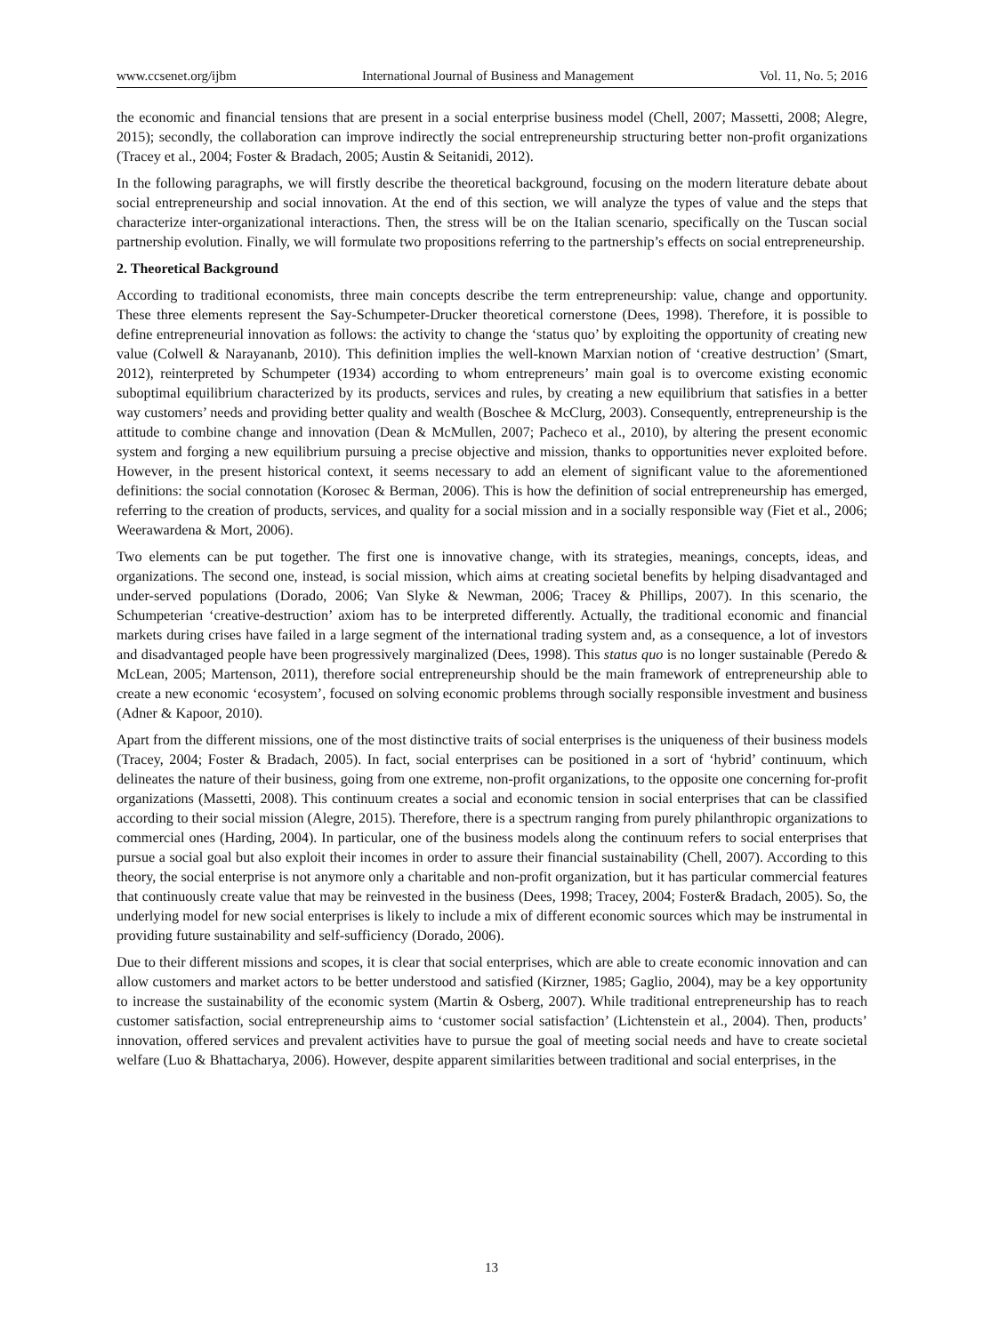www.ccsenet.org/ijbm International Journal of Business and Management Vol. 11, No. 5; 2016
the economic and financial tensions that are present in a social enterprise business model (Chell, 2007; Massetti, 2008; Alegre, 2015); secondly, the collaboration can improve indirectly the social entrepreneurship structuring better non-profit organizations (Tracey et al., 2004; Foster & Bradach, 2005; Austin & Seitanidi, 2012).
In the following paragraphs, we will firstly describe the theoretical background, focusing on the modern literature debate about social entrepreneurship and social innovation. At the end of this section, we will analyze the types of value and the steps that characterize inter-organizational interactions. Then, the stress will be on the Italian scenario, specifically on the Tuscan social partnership evolution. Finally, we will formulate two propositions referring to the partnership’s effects on social entrepreneurship.
2. Theoretical Background
According to traditional economists, three main concepts describe the term entrepreneurship: value, change and opportunity. These three elements represent the Say-Schumpeter-Drucker theoretical cornerstone (Dees, 1998). Therefore, it is possible to define entrepreneurial innovation as follows: the activity to change the ‘status quo’ by exploiting the opportunity of creating new value (Colwell & Narayananb, 2010). This definition implies the well-known Marxian notion of ‘creative destruction’ (Smart, 2012), reinterpreted by Schumpeter (1934) according to whom entrepreneurs’ main goal is to overcome existing economic suboptimal equilibrium characterized by its products, services and rules, by creating a new equilibrium that satisfies in a better way customers’ needs and providing better quality and wealth (Boschee & McClurg, 2003). Consequently, entrepreneurship is the attitude to combine change and innovation (Dean & McMullen, 2007; Pacheco et al., 2010), by altering the present economic system and forging a new equilibrium pursuing a precise objective and mission, thanks to opportunities never exploited before. However, in the present historical context, it seems necessary to add an element of significant value to the aforementioned definitions: the social connotation (Korosec & Berman, 2006). This is how the definition of social entrepreneurship has emerged, referring to the creation of products, services, and quality for a social mission and in a socially responsible way (Fiet et al., 2006; Weerawardena & Mort, 2006).
Two elements can be put together. The first one is innovative change, with its strategies, meanings, concepts, ideas, and organizations. The second one, instead, is social mission, which aims at creating societal benefits by helping disadvantaged and under-served populations (Dorado, 2006; Van Slyke & Newman, 2006; Tracey & Phillips, 2007). In this scenario, the Schumpeterian ‘creative-destruction’ axiom has to be interpreted differently. Actually, the traditional economic and financial markets during crises have failed in a large segment of the international trading system and, as a consequence, a lot of investors and disadvantaged people have been progressively marginalized (Dees, 1998). This status quo is no longer sustainable (Peredo & McLean, 2005; Martenson, 2011), therefore social entrepreneurship should be the main framework of entrepreneurship able to create a new economic ‘ecosystem’, focused on solving economic problems through socially responsible investment and business (Adner & Kapoor, 2010).
Apart from the different missions, one of the most distinctive traits of social enterprises is the uniqueness of their business models (Tracey, 2004; Foster & Bradach, 2005). In fact, social enterprises can be positioned in a sort of ‘hybrid’ continuum, which delineates the nature of their business, going from one extreme, non-profit organizations, to the opposite one concerning for-profit organizations (Massetti, 2008). This continuum creates a social and economic tension in social enterprises that can be classified according to their social mission (Alegre, 2015). Therefore, there is a spectrum ranging from purely philanthropic organizations to commercial ones (Harding, 2004). In particular, one of the business models along the continuum refers to social enterprises that pursue a social goal but also exploit their incomes in order to assure their financial sustainability (Chell, 2007). According to this theory, the social enterprise is not anymore only a charitable and non-profit organization, but it has particular commercial features that continuously create value that may be reinvested in the business (Dees, 1998; Tracey, 2004; Foster& Bradach, 2005). So, the underlying model for new social enterprises is likely to include a mix of different economic sources which may be instrumental in providing future sustainability and self-sufficiency (Dorado, 2006).
Due to their different missions and scopes, it is clear that social enterprises, which are able to create economic innovation and can allow customers and market actors to be better understood and satisfied (Kirzner, 1985; Gaglio, 2004), may be a key opportunity to increase the sustainability of the economic system (Martin & Osberg, 2007). While traditional entrepreneurship has to reach customer satisfaction, social entrepreneurship aims to ‘customer social satisfaction’ (Lichtenstein et al., 2004). Then, products’ innovation, offered services and prevalent activities have to pursue the goal of meeting social needs and have to create societal welfare (Luo & Bhattacharya, 2006). However, despite apparent similarities between traditional and social enterprises, in the
13